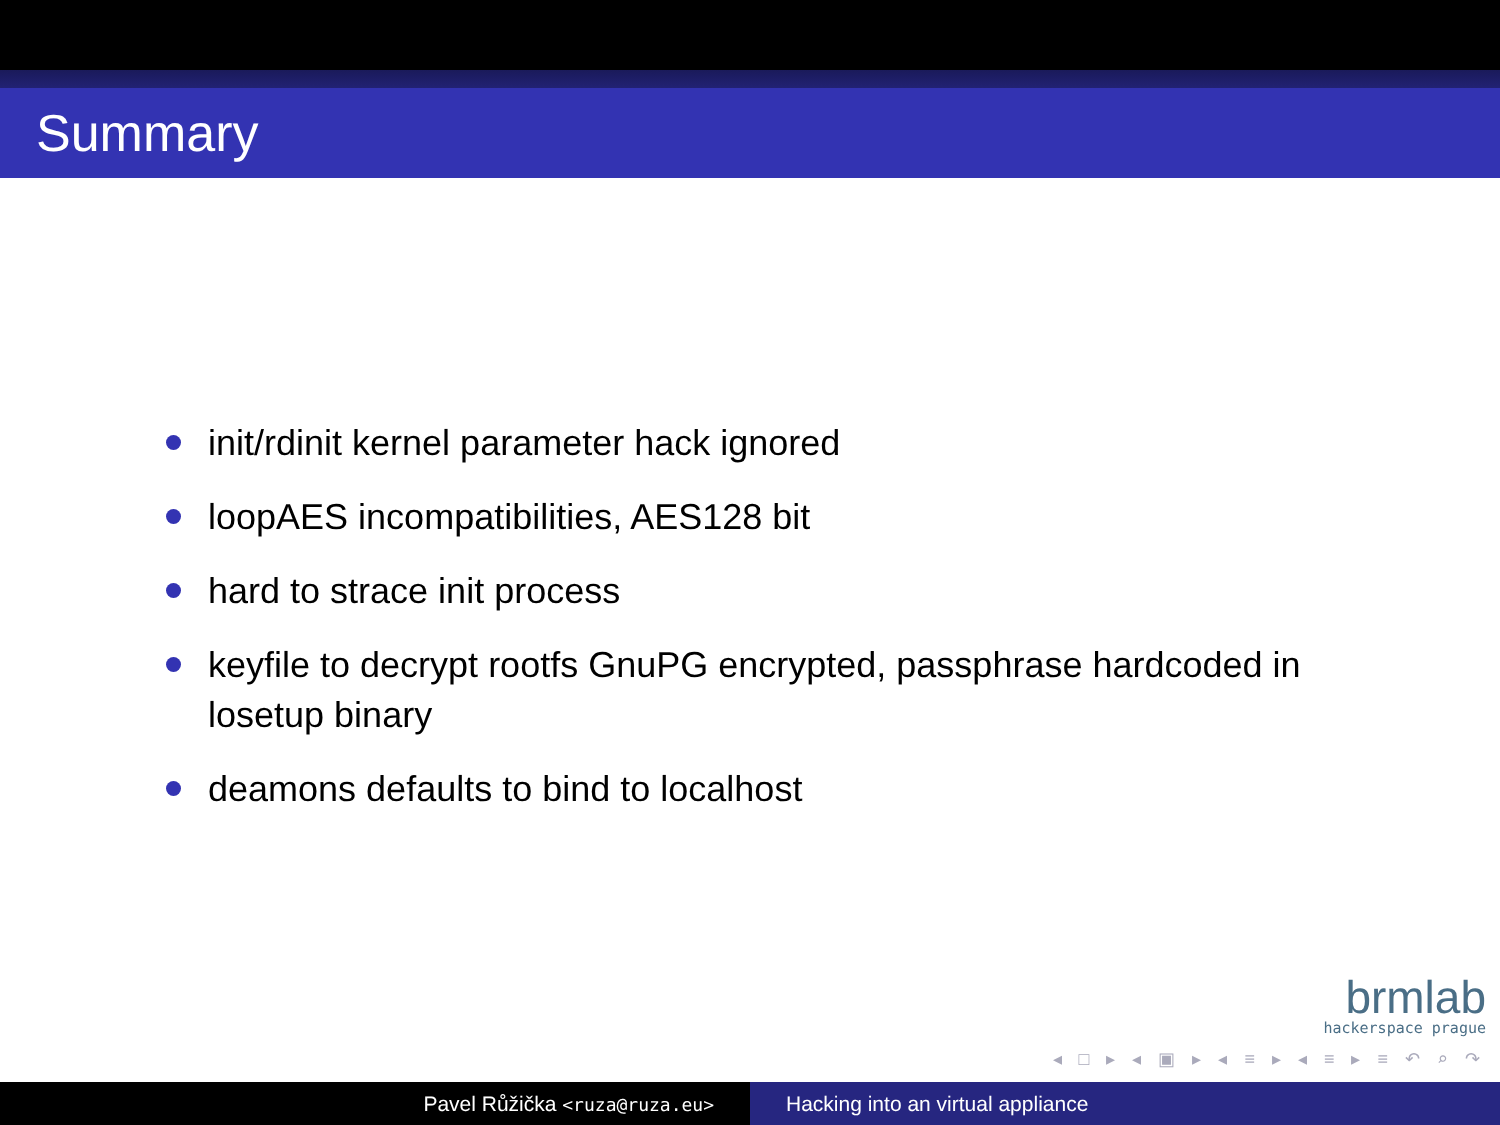Summary
init/rdinit kernel parameter hack ignored
loopAES incompatibilities, AES128 bit
hard to strace init process
keyfile to decrypt rootfs GnuPG encrypted, passphrase hardcoded in losetup binary
deamons defaults to bind to localhost
brmlab
hackerspace prague
◂ □ ▸ ◂ ▣ ▸ ◂ ≡ ▸ ◂ ≡ ▸ ≡ ↶ ⌕ ↷
Pavel Růžička <ruza@ruza.eu>
Hacking into an virtual appliance